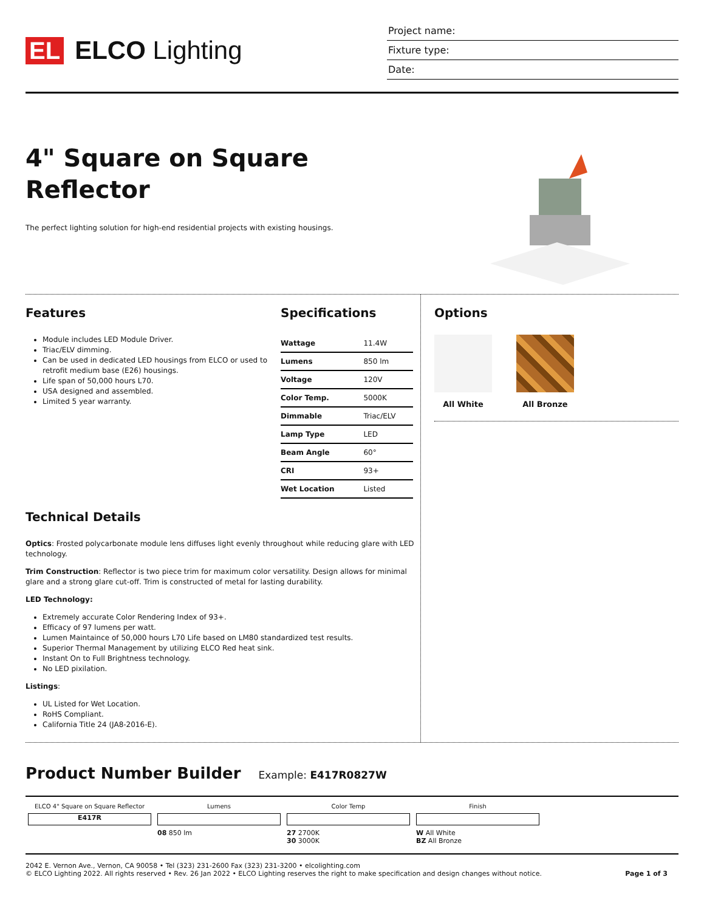EL ELCO Lighting
Project name:
Fixture type:
Date:
4" Square on Square
Reflector
The perfect lighting solution for high-end residential projects with existing housings.
Features
Module includes LED Module Driver.
Triac/ELV dimming.
Can be used in dedicated LED housings from ELCO or used to retrofit medium base (E26) housings.
Life span of 50,000 hours L70.
USA designed and assembled.
Limited 5 year warranty.
Specifications
| Wattage | 11.4W |
| Lumens | 850 lm |
| Voltage | 120V |
| Color Temp. | 5000K |
| Dimmable | Triac/ELV |
| Lamp Type | LED |
| Beam Angle | 60° |
| CRI | 93+ |
| Wet Location | Listed |
Technical Details
Optics: Frosted polycarbonate module lens diffuses light evenly throughout while reducing glare with LED technology.
Trim Construction: Reflector is two piece trim for maximum color versatility. Design allows for minimal glare and a strong glare cut-off. Trim is constructed of metal for lasting durability.
LED Technology:
Extremely accurate Color Rendering Index of 93+.
Efficacy of 97 lumens per watt.
Lumen Maintaince of 50,000 hours L70 Life based on LM80 standardized test results.
Superior Thermal Management by utilizing ELCO Red heat sink.
Instant On to Full Brightness technology.
No LED pixilation.
Listings:
UL Listed for Wet Location.
RoHS Compliant.
California Title 24 (JA8-2016-E).
Options
All White All Bronze
Product Number Builder Example: E417R0827W
ELCO 4" Square on Square Reflector
E417R
Lumens
08 850 lm
Color Temp
27 2700K
30 3000K
Finish
W All White
BZ All Bronze
2042 E. Vernon Ave., Vernon, CA 90058 • Tel (323) 231-2600 Fax (323) 231-3200 • elcolighting.com
© ELCO Lighting 2022. All rights reserved • Rev. 26 Jan 2022 • ELCO Lighting reserves the right to make specification and design changes without notice.
Page 1 of 3